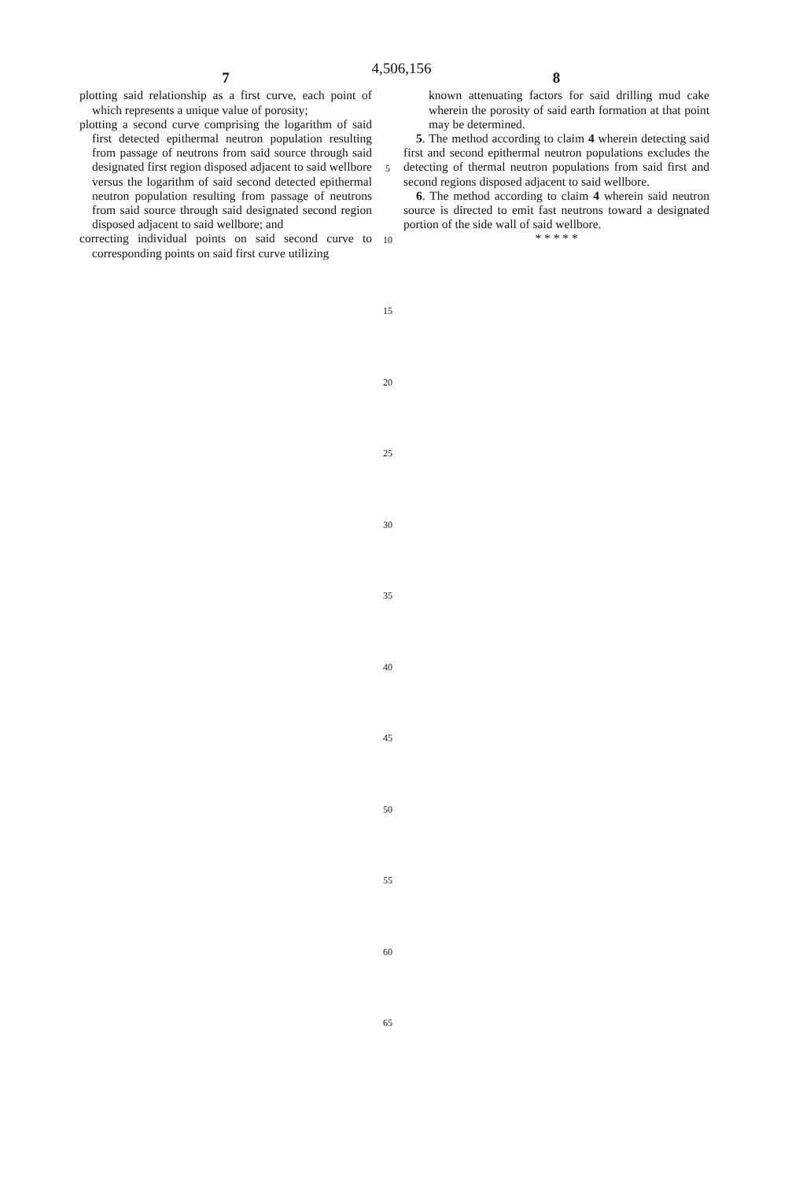4,506,156
7
plotting said relationship as a first curve, each point of which represents a unique value of porosity;
plotting a second curve comprising the logarithm of said first detected epithermal neutron population resulting from passage of neutrons from said source through said designated first region disposed adjacent to said wellbore versus the logarithm of said second detected epithermal neutron population resulting from passage of neutrons from said source through said designated second region disposed adjacent to said wellbore; and
correcting individual points on said second curve to corresponding points on said first curve utilizing
5
10
15
20
25
30
35
40
45
50
55
60
65
8
known attenuating factors for said drilling mud cake wherein the porosity of said earth formation at that point may be determined.
5. The method according to claim 4 wherein detecting said first and second epithermal neutron populations excludes the detecting of thermal neutron populations from said first and second regions disposed adjacent to said wellbore.
6. The method according to claim 4 wherein said neutron source is directed to emit fast neutrons toward a designated portion of the side wall of said wellbore.
* * * * *